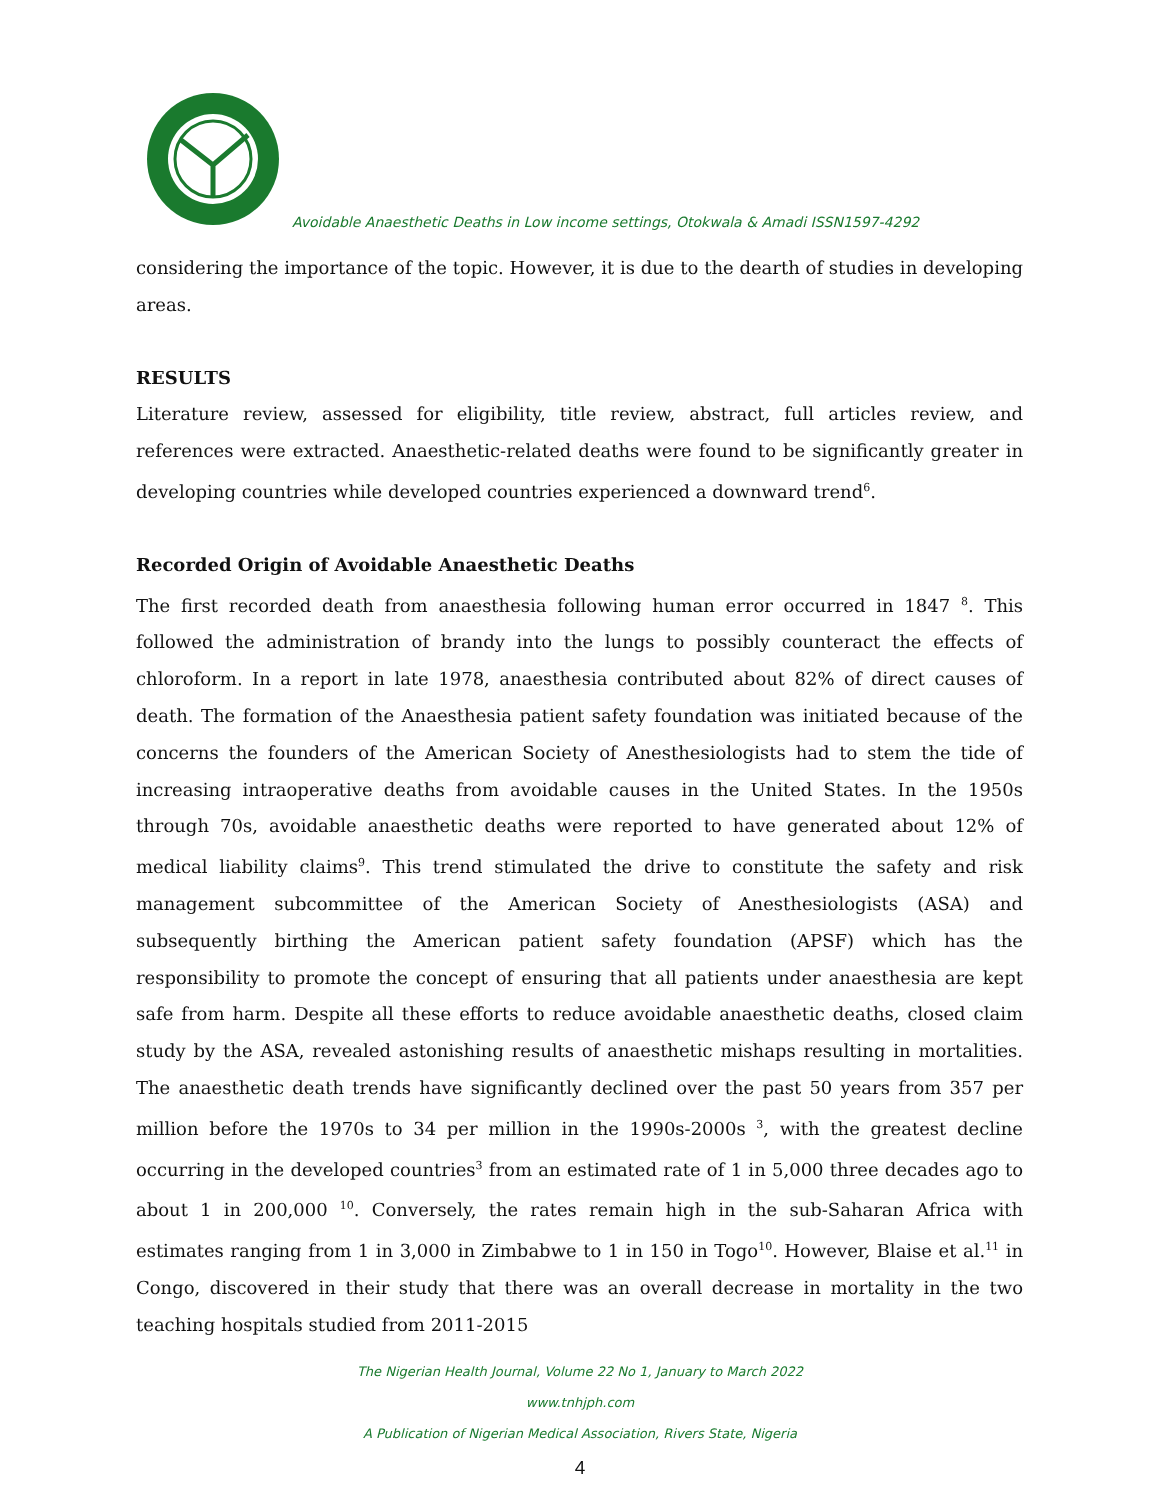Avoidable Anaesthetic Deaths in Low income settings, Otokwala & Amadi ISSN1597-4292
considering the importance of the topic. However, it is due to the dearth of studies in developing areas.
RESULTS
Literature review, assessed for eligibility, title review, abstract, full articles review, and references were extracted. Anaesthetic-related deaths were found to be significantly greater in developing countries while developed countries experienced a downward trend<sup>6</sup>.
Recorded Origin of Avoidable Anaesthetic Deaths
The first recorded death from anaesthesia following human error occurred in 1847 <sup>8</sup>. This followed the administration of brandy into the lungs to possibly counteract the effects of chloroform. In a report in late 1978, anaesthesia contributed about 82% of direct causes of death. The formation of the Anaesthesia patient safety foundation was initiated because of the concerns the founders of the American Society of Anesthesiologists had to stem the tide of increasing intraoperative deaths from avoidable causes in the United States. In the 1950s through 70s, avoidable anaesthetic deaths were reported to have generated about 12% of medical liability claims<sup>9</sup>. This trend stimulated the drive to constitute the safety and risk management subcommittee of the American Society of Anesthesiologists (ASA) and subsequently birthing the American patient safety foundation (APSF) which has the responsibility to promote the concept of ensuring that all patients under anaesthesia are kept safe from harm. Despite all these efforts to reduce avoidable anaesthetic deaths, closed claim study by the ASA, revealed astonishing results of anaesthetic mishaps resulting in mortalities. The anaesthetic death trends have significantly declined over the past 50 years from 357 per million before the 1970s to 34 per million in the 1990s-2000s <sup>3</sup>, with the greatest decline occurring in the developed countries<sup>3</sup> from an estimated rate of 1 in 5,000 three decades ago to about 1 in 200,000 <sup>10</sup>. Conversely, the rates remain high in the sub-Saharan Africa with estimates ranging from 1 in 3,000 in Zimbabwe to 1 in 150 in Togo<sup>10</sup>. However, Blaise et al.<sup>11</sup> in Congo, discovered in their study that there was an overall decrease in mortality in the two teaching hospitals studied from 2011-2015
The Nigerian Health Journal, Volume 22 No 1, January to March 2022
www.tnhjph.com
A Publication of Nigerian Medical Association, Rivers State, Nigeria
4